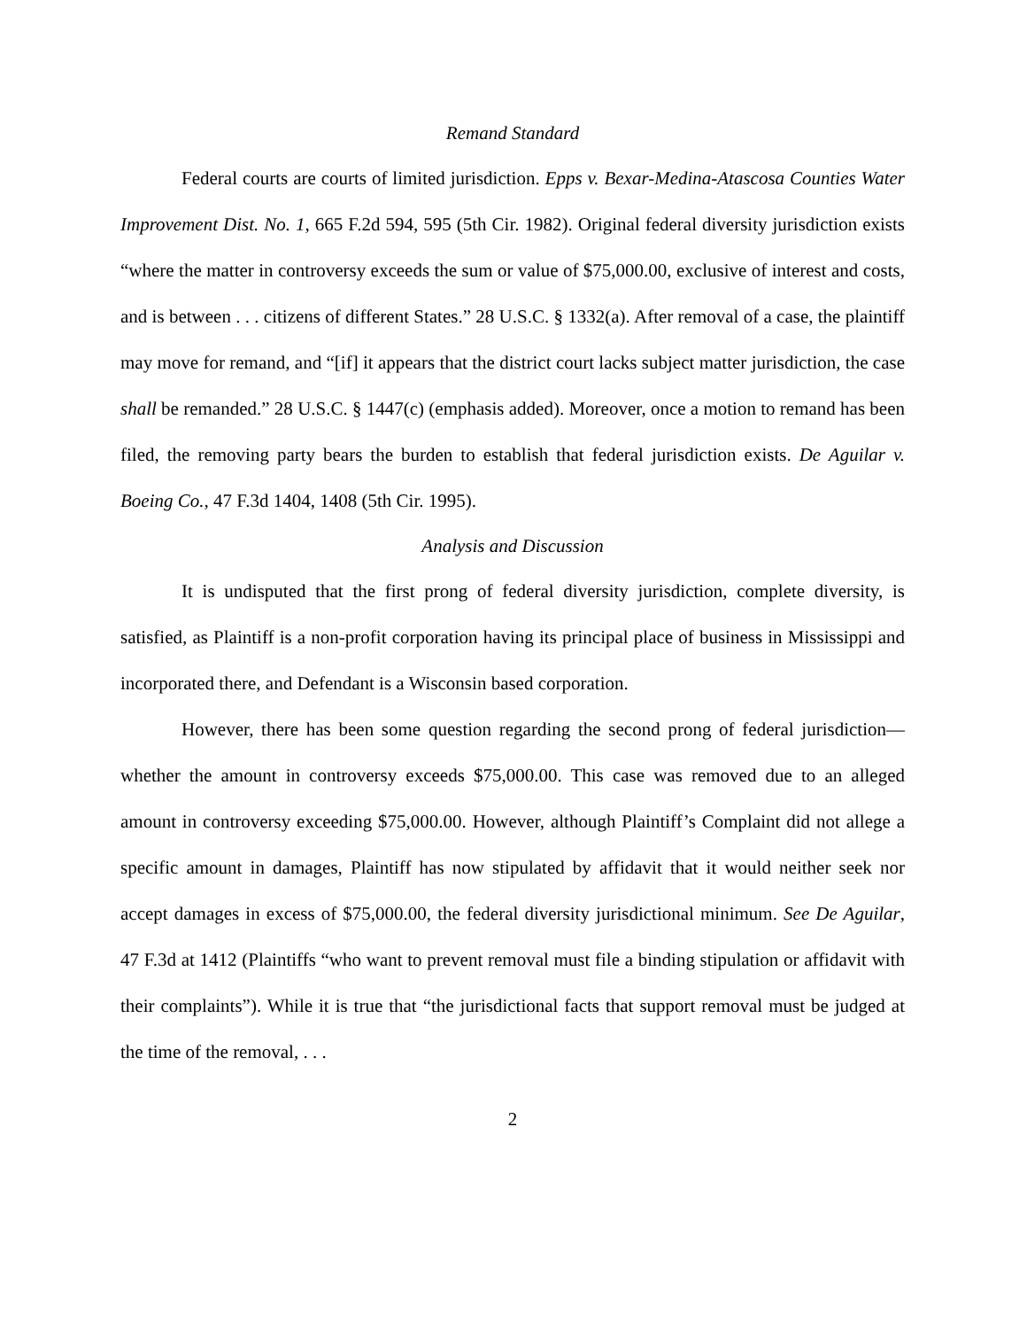Remand Standard
Federal courts are courts of limited jurisdiction. Epps v. Bexar-Medina-Atascosa Counties Water Improvement Dist. No. 1, 665 F.2d 594, 595 (5th Cir. 1982). Original federal diversity jurisdiction exists “where the matter in controversy exceeds the sum or value of $75,000.00, exclusive of interest and costs, and is between . . . citizens of different States.” 28 U.S.C. § 1332(a). After removal of a case, the plaintiff may move for remand, and “[if] it appears that the district court lacks subject matter jurisdiction, the case shall be remanded.” 28 U.S.C. § 1447(c) (emphasis added). Moreover, once a motion to remand has been filed, the removing party bears the burden to establish that federal jurisdiction exists. De Aguilar v. Boeing Co., 47 F.3d 1404, 1408 (5th Cir. 1995).
Analysis and Discussion
It is undisputed that the first prong of federal diversity jurisdiction, complete diversity, is satisfied, as Plaintiff is a non-profit corporation having its principal place of business in Mississippi and incorporated there, and Defendant is a Wisconsin based corporation.
However, there has been some question regarding the second prong of federal jurisdiction—whether the amount in controversy exceeds $75,000.00. This case was removed due to an alleged amount in controversy exceeding $75,000.00. However, although Plaintiff’s Complaint did not allege a specific amount in damages, Plaintiff has now stipulated by affidavit that it would neither seek nor accept damages in excess of $75,000.00, the federal diversity jurisdictional minimum. See De Aguilar, 47 F.3d at 1412 (Plaintiffs “who want to prevent removal must file a binding stipulation or affidavit with their complaints”). While it is true that “the jurisdictional facts that support removal must be judged at the time of the removal, . . .
2